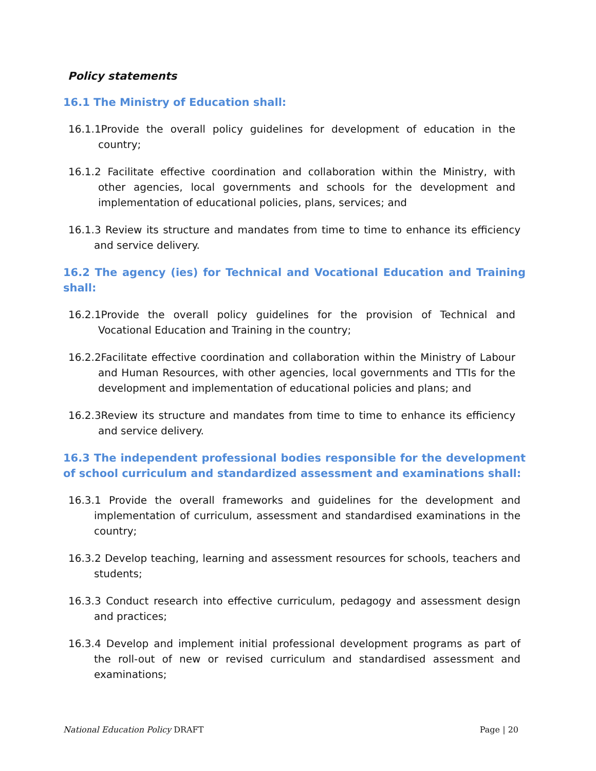Policy statements
16.1 The Ministry of Education shall:
16.1.1Provide the overall policy guidelines for development of education in the country;
16.1.2 Facilitate effective coordination and collaboration within the Ministry, with other agencies, local governments and schools for the development and implementation of educational policies, plans, services; and
16.1.3 Review its structure and mandates from time to time to enhance its efficiency and service delivery.
16.2 The agency (ies) for Technical and Vocational Education and Training shall:
16.2.1Provide the overall policy guidelines for the provision of Technical and Vocational Education and Training in the country;
16.2.2Facilitate effective coordination and collaboration within the Ministry of Labour and Human Resources, with other agencies, local governments and TTIs for the development and implementation of educational policies and plans; and
16.2.3Review its structure and mandates from time to time to enhance its efficiency and service delivery.
16.3 The independent professional bodies responsible for the development of school curriculum and standardized assessment and examinations shall:
16.3.1 Provide the overall frameworks and guidelines for the development and implementation of curriculum, assessment and standardised examinations in the country;
16.3.2 Develop teaching, learning and assessment resources for schools, teachers and students;
16.3.3 Conduct research into effective curriculum, pedagogy and assessment design and practices;
16.3.4 Develop and implement initial professional development programs as part of the roll-out of new or revised curriculum and standardised assessment and examinations;
National Education Policy DRAFT Page | 20